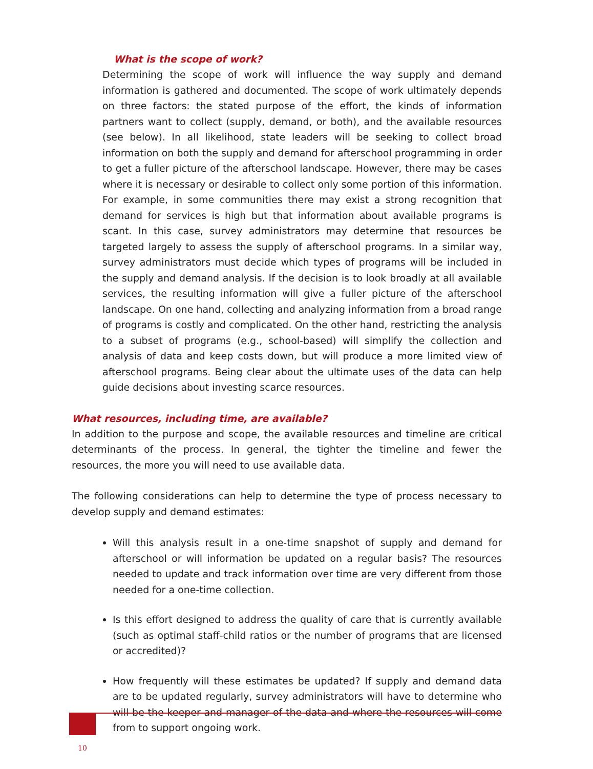What is the scope of work?
Determining the scope of work will influence the way supply and demand information is gathered and documented. The scope of work ultimately depends on three factors: the stated purpose of the effort, the kinds of information partners want to collect (supply, demand, or both), and the available resources (see below). In all likelihood, state leaders will be seeking to collect broad information on both the supply and demand for afterschool programming in order to get a fuller picture of the afterschool landscape. However, there may be cases where it is necessary or desirable to collect only some portion of this information. For example, in some communities there may exist a strong recognition that demand for services is high but that information about available programs is scant. In this case, survey administrators may determine that resources be targeted largely to assess the supply of afterschool programs. In a similar way, survey administrators must decide which types of programs will be included in the supply and demand analysis. If the decision is to look broadly at all available services, the resulting information will give a fuller picture of the afterschool landscape. On one hand, collecting and analyzing information from a broad range of programs is costly and complicated. On the other hand, restricting the analysis to a subset of programs (e.g., school-based) will simplify the collection and analysis of data and keep costs down, but will produce a more limited view of afterschool programs. Being clear about the ultimate uses of the data can help guide decisions about investing scarce resources.
What resources, including time, are available?
In addition to the purpose and scope, the available resources and timeline are critical determinants of the process. In general, the tighter the timeline and fewer the resources, the more you will need to use available data.
The following considerations can help to determine the type of process necessary to develop supply and demand estimates:
Will this analysis result in a one-time snapshot of supply and demand for afterschool or will information be updated on a regular basis? The resources needed to update and track information over time are very different from those needed for a one-time collection.
Is this effort designed to address the quality of care that is currently available (such as optimal staff-child ratios or the number of programs that are licensed or accredited)?
How frequently will these estimates be updated? If supply and demand data are to be updated regularly, survey administrators will have to determine who will be the keeper and manager of the data and where the resources will come from to support ongoing work.
10